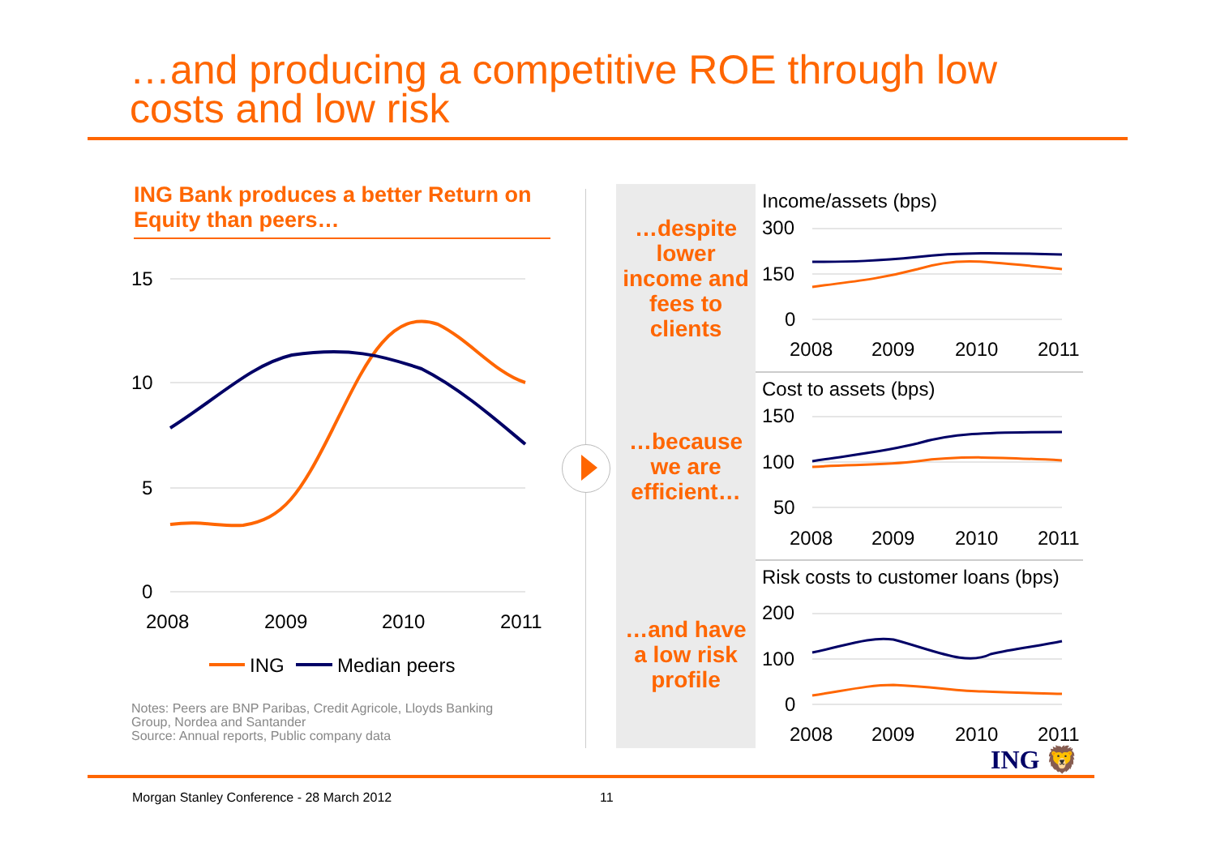…and producing a competitive ROE through low
costs and low risk
ING Bank produces a better Return on Equity than peers…
15
10
5
0
2008
2009
2010
2011
ING
Median peers
Notes: Peers are BNP Paribas, Credit Agricole, Lloyds Banking
Group, Nordea and Santander
Source: Annual reports, Public company data
…despite lower income and fees to clients
…because we are efficient…
…and have a low risk profile
Income/assets (bps)
300
150
0
2008
2009
2010
2011
Cost to assets (bps)
150
100
50
2008
2009
2010
2011
Risk costs to customer loans (bps)
200
100
0
2008
2009
2010
2011
ING 🦁
Morgan Stanley Conference - 28 March 2012
11